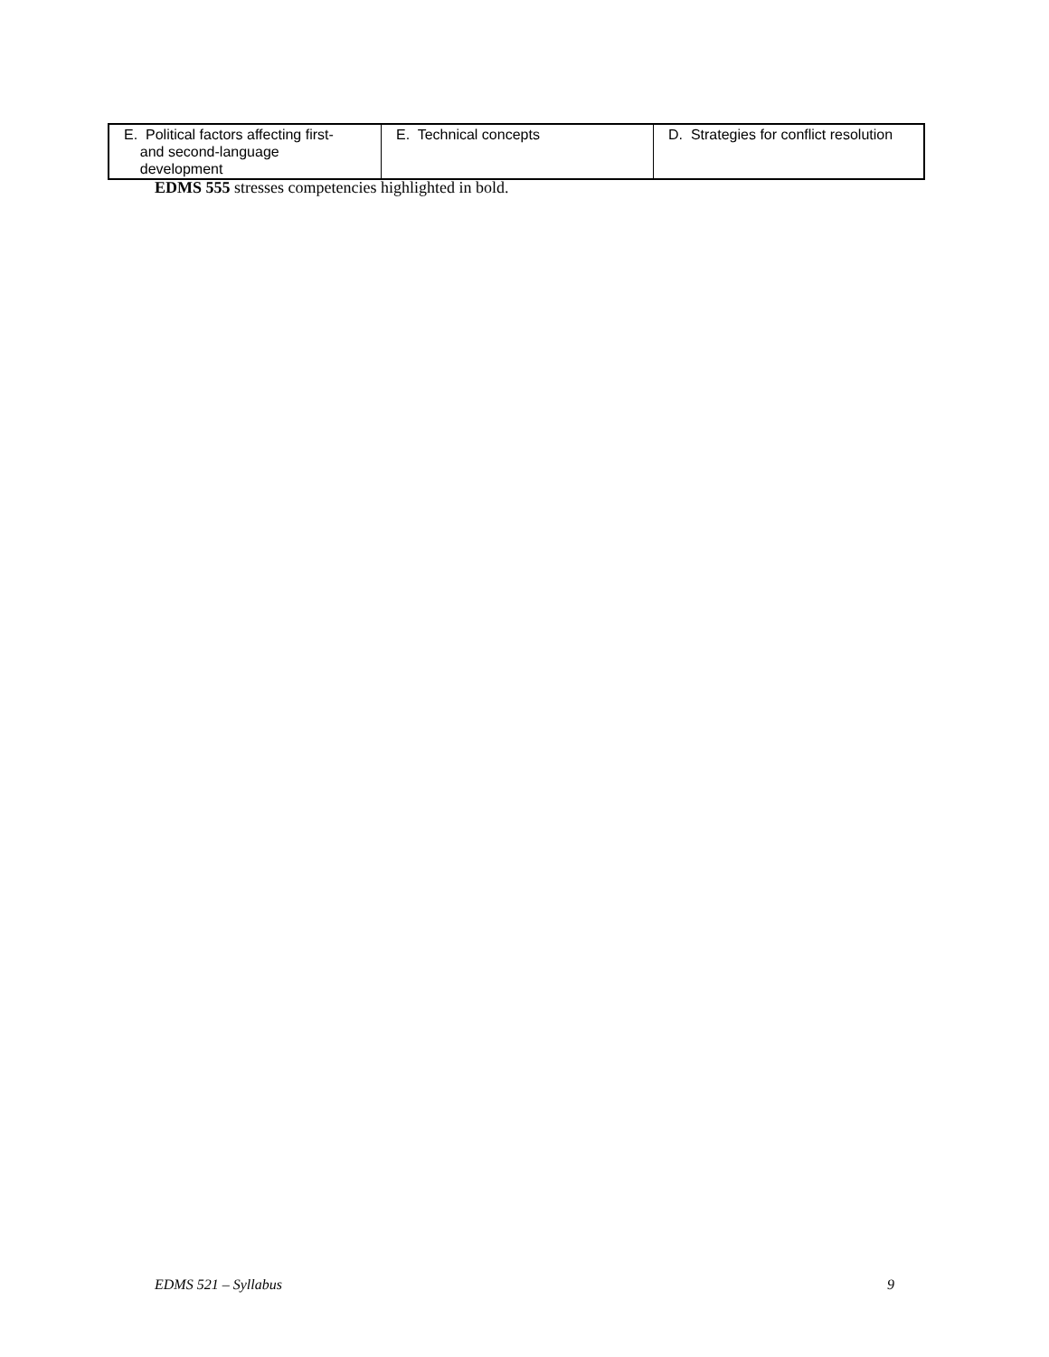| E. Political factors affecting first- and second-language development | E. Technical concepts | D. Strategies for conflict resolution |
EDMS 555 stresses competencies highlighted in bold.
EDMS 521 – Syllabus 9